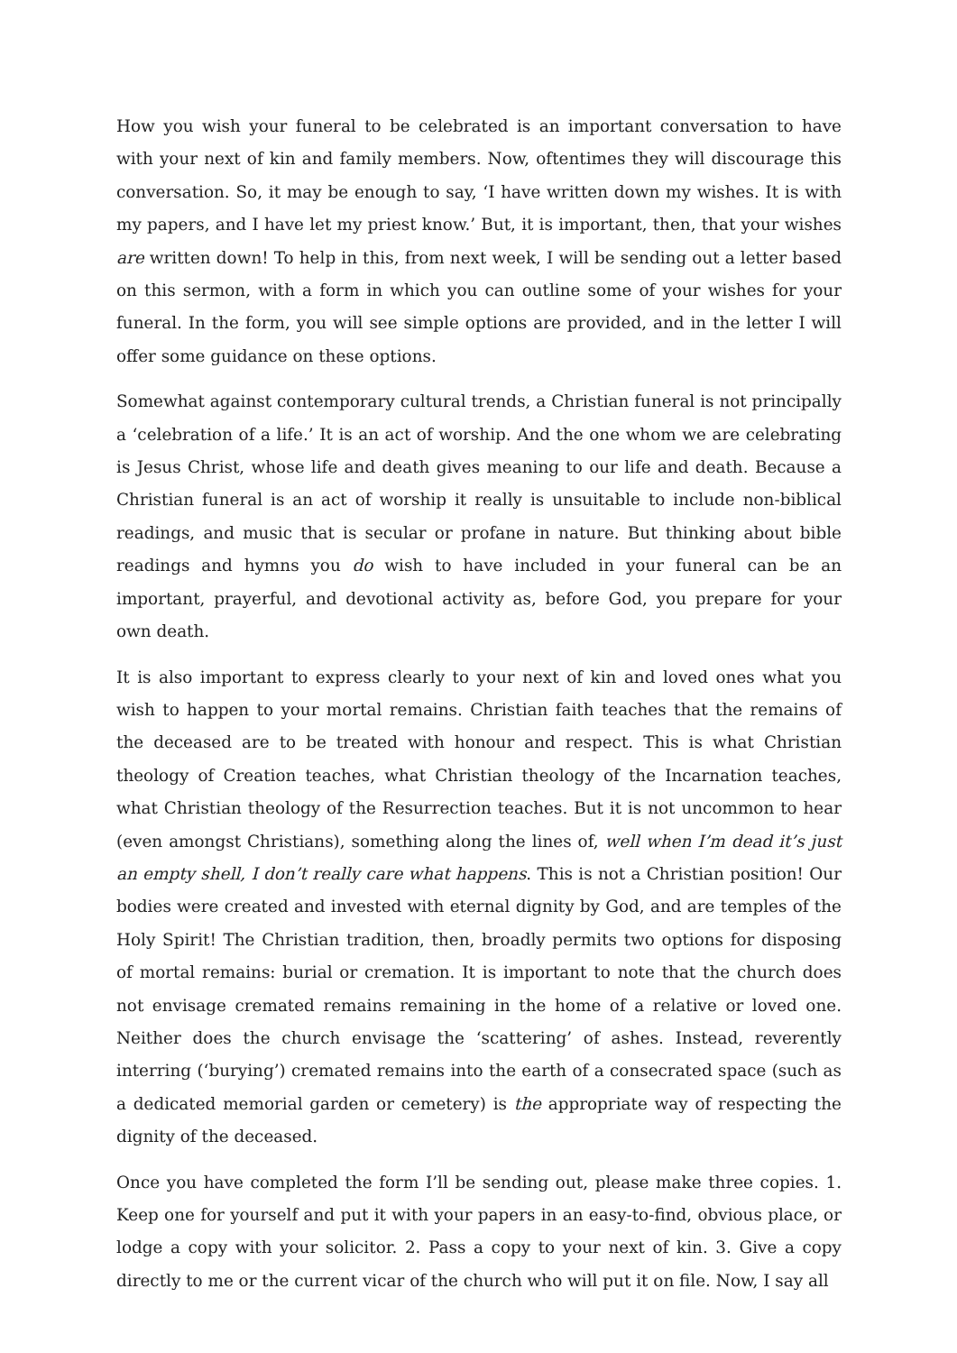How you wish your funeral to be celebrated is an important conversation to have with your next of kin and family members. Now, oftentimes they will discourage this conversation. So, it may be enough to say, ‘I have written down my wishes. It is with my papers, and I have let my priest know.’ But, it is important, then, that your wishes are written down! To help in this, from next week, I will be sending out a letter based on this sermon, with a form in which you can outline some of your wishes for your funeral. In the form, you will see simple options are provided, and in the letter I will offer some guidance on these options.
Somewhat against contemporary cultural trends, a Christian funeral is not principally a ‘celebration of a life.’ It is an act of worship. And the one whom we are celebrating is Jesus Christ, whose life and death gives meaning to our life and death. Because a Christian funeral is an act of worship it really is unsuitable to include non-biblical readings, and music that is secular or profane in nature. But thinking about bible readings and hymns you do wish to have included in your funeral can be an important, prayerful, and devotional activity as, before God, you prepare for your own death.
It is also important to express clearly to your next of kin and loved ones what you wish to happen to your mortal remains. Christian faith teaches that the remains of the deceased are to be treated with honour and respect. This is what Christian theology of Creation teaches, what Christian theology of the Incarnation teaches, what Christian theology of the Resurrection teaches. But it is not uncommon to hear (even amongst Christians), something along the lines of, well when I’m dead it’s just an empty shell, I don’t really care what happens. This is not a Christian position! Our bodies were created and invested with eternal dignity by God, and are temples of the Holy Spirit! The Christian tradition, then, broadly permits two options for disposing of mortal remains: burial or cremation. It is important to note that the church does not envisage cremated remains remaining in the home of a relative or loved one. Neither does the church envisage the ‘scattering’ of ashes. Instead, reverently interring (‘burying’) cremated remains into the earth of a consecrated space (such as a dedicated memorial garden or cemetery) is the appropriate way of respecting the dignity of the deceased.
Once you have completed the form I’ll be sending out, please make three copies. 1. Keep one for yourself and put it with your papers in an easy-to-find, obvious place, or lodge a copy with your solicitor. 2. Pass a copy to your next of kin. 3. Give a copy directly to me or the current vicar of the church who will put it on file. Now, I say all